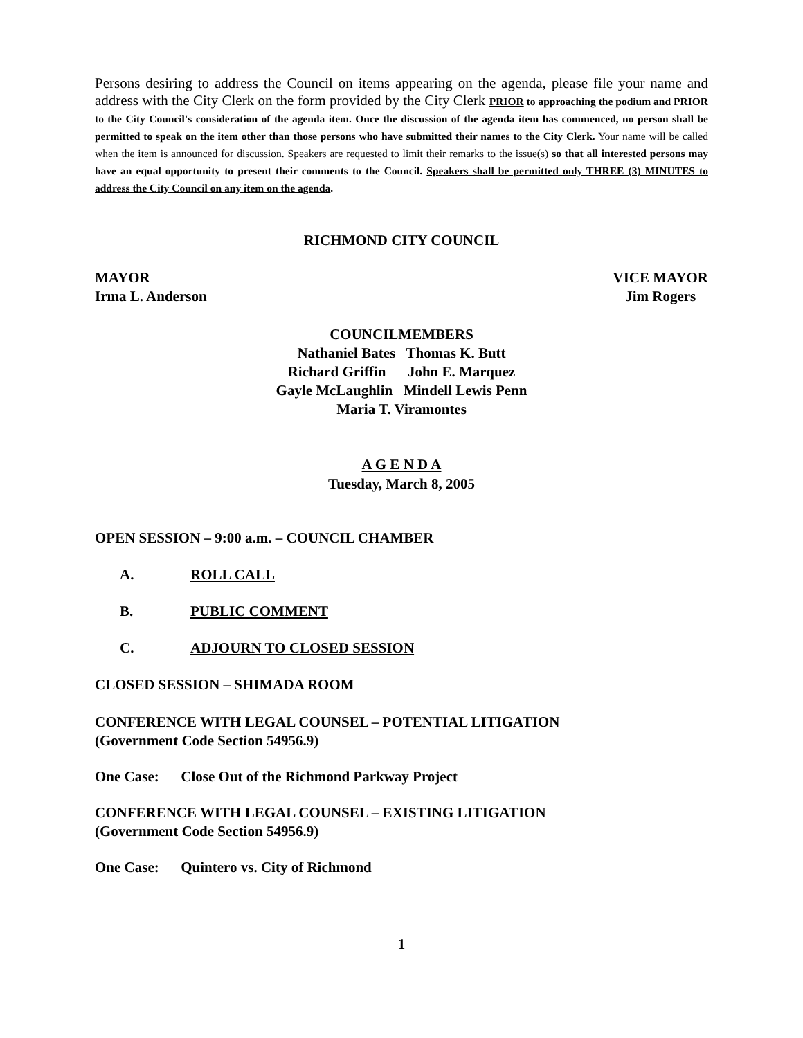Persons desiring to address the Council on items appearing on the agenda, please file your name and address with the City Clerk on the form provided by the City Clerk PRIOR to approaching the podium and PRIOR to the City Council's consideration of the agenda item. Once the discussion of the agenda item has commenced, no person shall be permitted to speak on the item other than those persons who have submitted their names to the City Clerk. Your name will be called when the item is announced for discussion. Speakers are requested to limit their remarks to the issue(s) so that all interested persons may have an equal opportunity to present their comments to the Council. Speakers shall be permitted only THREE (3) MINUTES to address the City Council on any item on the agenda.
RICHMOND CITY COUNCIL
MAYOR
Irma L. Anderson VICE MAYOR
Jim Rogers
COUNCILMEMBERS
Nathaniel Bates Thomas K. Butt
Richard Griffin John E. Marquez
Gayle McLaughlin Mindell Lewis Penn
Maria T. Viramontes
A G E N D A
Tuesday, March 8, 2005
OPEN SESSION – 9:00 a.m. – COUNCIL CHAMBER
A. ROLL CALL
B. PUBLIC COMMENT
C. ADJOURN TO CLOSED SESSION
CLOSED SESSION – SHIMADA ROOM
CONFERENCE WITH LEGAL COUNSEL – POTENTIAL LITIGATION
(Government Code Section 54956.9)
One Case: Close Out of the Richmond Parkway Project
CONFERENCE WITH LEGAL COUNSEL – EXISTING LITIGATION
(Government Code Section 54956.9)
One Case: Quintero vs. City of Richmond
1